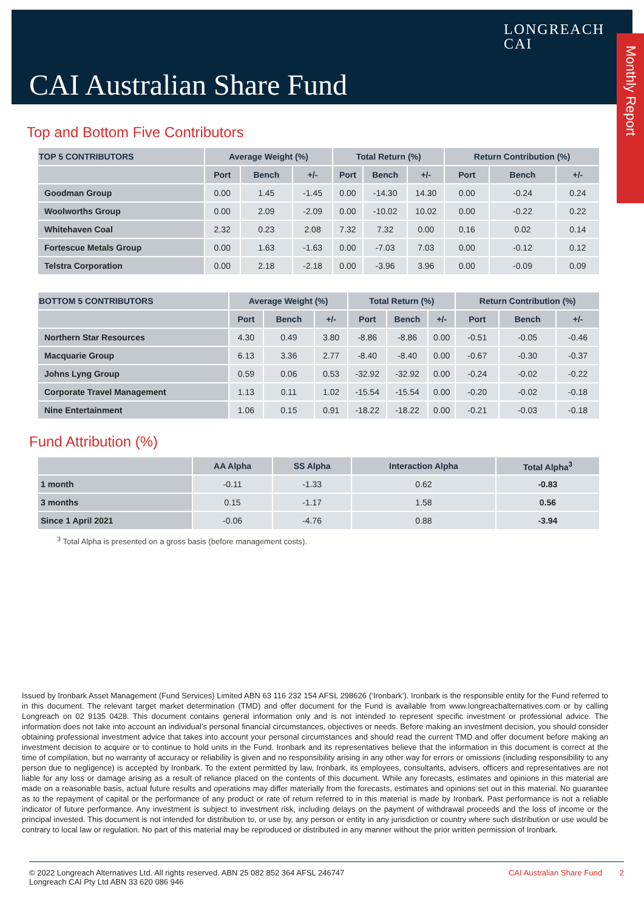LONGREACH
CAI
CAI Australian Share Fund
Monthly Report
Top and Bottom Five Contributors
| TOP 5 CONTRIBUTORS | Average Weight (%) | | | Total Return (%) | | | Return Contribution (%) | | |
| --- | --- | --- | --- | --- | --- | --- | --- | --- | --- |
| | Port | Bench | +/- | Port | Bench | +/- | Port | Bench | +/- |
| Goodman Group | 0.00 | 1.45 | -1.45 | 0.00 | -14.30 | 14.30 | 0.00 | -0.24 | 0.24 |
| Woolworths Group | 0.00 | 2.09 | -2.09 | 0.00 | -10.02 | 10.02 | 0.00 | -0.22 | 0.22 |
| Whitehaven Coal | 2.32 | 0.23 | 2.08 | 7.32 | 7.32 | 0.00 | 0.16 | 0.02 | 0.14 |
| Fortescue Metals Group | 0.00 | 1.63 | -1.63 | 0.00 | -7.03 | 7.03 | 0.00 | -0.12 | 0.12 |
| Telstra Corporation | 0.00 | 2.18 | -2.18 | 0.00 | -3.96 | 3.96 | 0.00 | -0.09 | 0.09 |
| BOTTOM 5 CONTRIBUTORS | Average Weight (%) | | | Total Return (%) | | | Return Contribution (%) | | |
| --- | --- | --- | --- | --- | --- | --- | --- | --- | --- |
| | Port | Bench | +/- | Port | Bench | +/- | Port | Bench | +/- |
| Northern Star Resources | 4.30 | 0.49 | 3.80 | -8.86 | -8.86 | 0.00 | -0.51 | -0.05 | -0.46 |
| Macquarie Group | 6.13 | 3.36 | 2.77 | -8.40 | -8.40 | 0.00 | -0.67 | -0.30 | -0.37 |
| Johns Lyng Group | 0.59 | 0.06 | 0.53 | -32.92 | -32.92 | 0.00 | -0.24 | -0.02 | -0.22 |
| Corporate Travel Management | 1.13 | 0.11 | 1.02 | -15.54 | -15.54 | 0.00 | -0.20 | -0.02 | -0.18 |
| Nine Entertainment | 1.06 | 0.15 | 0.91 | -18.22 | -18.22 | 0.00 | -0.21 | -0.03 | -0.18 |
Fund Attribution (%)
| | AA Alpha | SS Alpha | Interaction Alpha | Total Alpha<sup>3</sup> |
| --- | --- | --- | --- | --- |
| 1 month | -0.11 | -1.33 | 0.62 | -0.83 |
| 3 months | 0.15 | -1.17 | 1.58 | 0.56 |
| Since 1 April 2021 | -0.06 | -4.76 | 0.88 | -3.94 |
<sup>3</sup> Total Alpha is presented on a gross basis (before management costs).
Issued by Ironbark Asset Management (Fund Services) Limited ABN 63 116 232 154 AFSL 298626 (‘Ironbark’). Ironbark is the responsible entity for the Fund referred to in this document. The relevant target market determination (TMD) and offer document for the Fund is available from www.longreachalternatives.com or by calling Longreach on 02 9135 0428. This document contains general information only and is not intended to represent specific investment or professional advice. The information does not take into account an individual’s personal financial circumstances, objectives or needs. Before making an investment decision, you should consider obtaining professional investment advice that takes into account your personal circumstances and should read the current TMD and offer document before making an investment decision to acquire or to continue to hold units in the Fund. Ironbark and its representatives believe that the information in this document is correct at the time of compilation, but no warranty of accuracy or reliability is given and no responsibility arising in any other way for errors or omissions (including responsibility to any person due to negligence) is accepted by Ironbark. To the extent permitted by law, Ironbark, its employees, consultants, advisers, officers and representatives are not liable for any loss or damage arising as a result of reliance placed on the contents of this document. While any forecasts, estimates and opinions in this material are made on a reasonable basis, actual future results and operations may differ materially from the forecasts, estimates and opinions set out in this material. No guarantee as to the repayment of capital or the performance of any product or rate of return referred to in this material is made by Ironbark. Past performance is not a reliable indicator of future performance. Any investment is subject to investment risk, including delays on the payment of withdrawal proceeds and the loss of income or the principal invested. This document is not intended for distribution to, or use by, any person or entity in any jurisdiction or country where such distribution or use would be contrary to local law or regulation. No part of this material may be reproduced or distributed in any manner without the prior written permission of Ironbark.
© 2022 Longreach Alternatives Ltd. All rights reserved. ABN 25 082 852 364 AFSL 246747
Longreach CAI Pty Ltd ABN 33 620 086 946
CAI Australian Share Fund 2